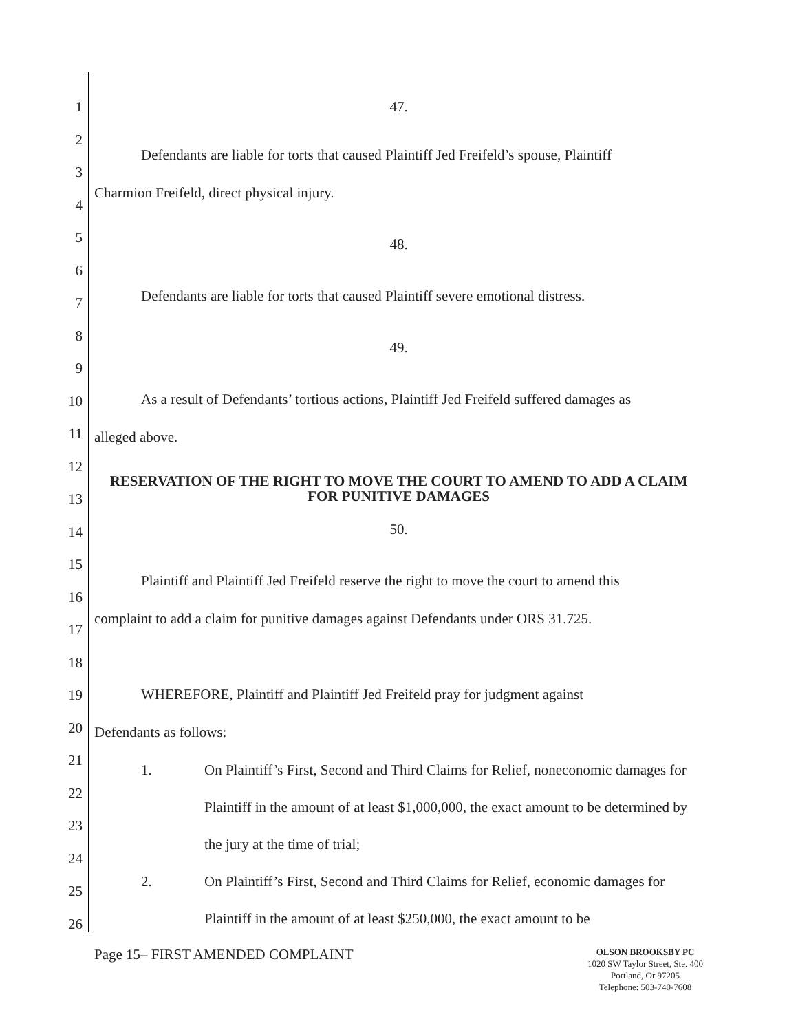1
2
3
4
5
6
7
8
9
10
11
12
13
14
15
16
17
18
19
20
21
22
23
24
25
26
47.
Defendants are liable for torts that caused Plaintiff Jed Freifeld’s spouse, Plaintiff
Charmion Freifeld, direct physical injury.
48.
Defendants are liable for torts that caused Plaintiff severe emotional distress.
49.
As a result of Defendants’ tortious actions, Plaintiff Jed Freifeld suffered damages as
alleged above.
RESERVATION OF THE RIGHT TO MOVE THE COURT TO AMEND TO ADD A CLAIM FOR PUNITIVE DAMAGES
50.
Plaintiff and Plaintiff Jed Freifeld reserve the right to move the court to amend this
complaint to add a claim for punitive damages against Defendants under ORS 31.725.
WHEREFORE, Plaintiff and Plaintiff Jed Freifeld pray for judgment against
Defendants as follows:
1. On Plaintiff’s First, Second and Third Claims for Relief, noneconomic damages for Plaintiff in the amount of at least $1,000,000, the exact amount to be determined by the jury at the time of trial;
2. On Plaintiff’s First, Second and Third Claims for Relief, economic damages for Plaintiff in the amount of at least $250,000, the exact amount to be
Page 15– FIRST AMENDED COMPLAINT
OLSON BROOKSBY PC
1020 SW Taylor Street, Ste. 400
Portland, Or 97205
Telephone: 503-740-7608